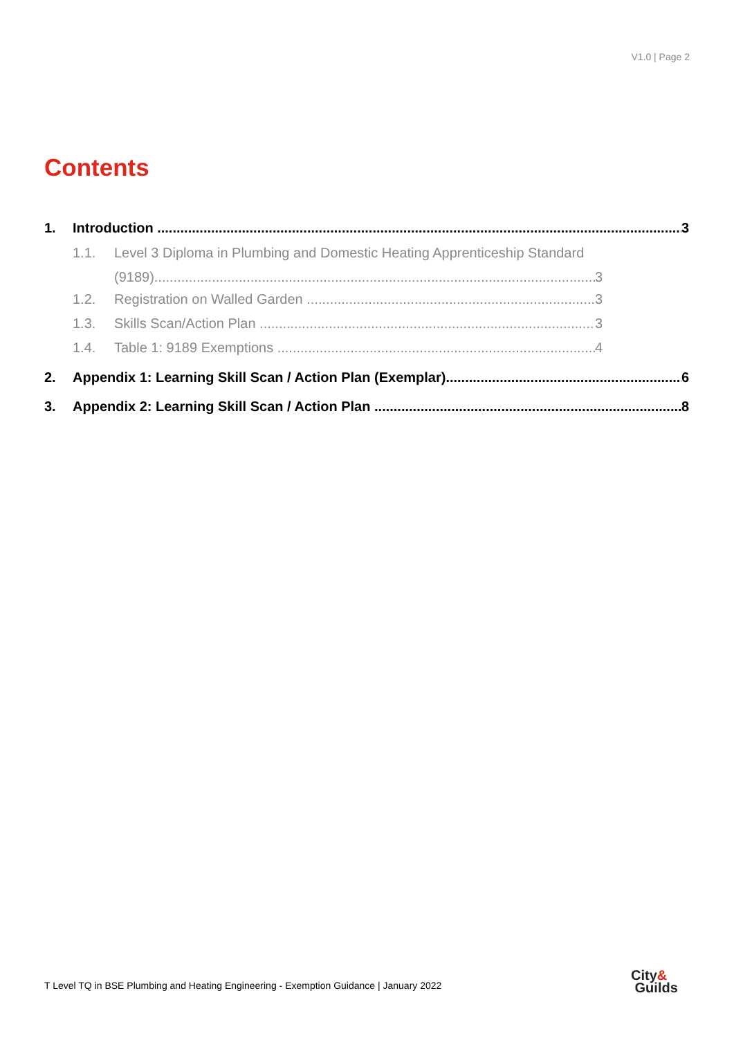V1.0 | Page 2
Contents
1. Introduction 3
1.1. Level 3 Diploma in Plumbing and Domestic Heating Apprenticeship Standard
(9189) 3
1.2. Registration on Walled Garden 3
1.3. Skills Scan/Action Plan 3
1.4. Table 1: 9189 Exemptions 4
2. Appendix 1: Learning Skill Scan / Action Plan (Exemplar) 6
3. Appendix 2: Learning Skill Scan / Action Plan 8
T Level TQ in BSE Plumbing and Heating Engineering - Exemption Guidance | January 2022
City&
Guilds